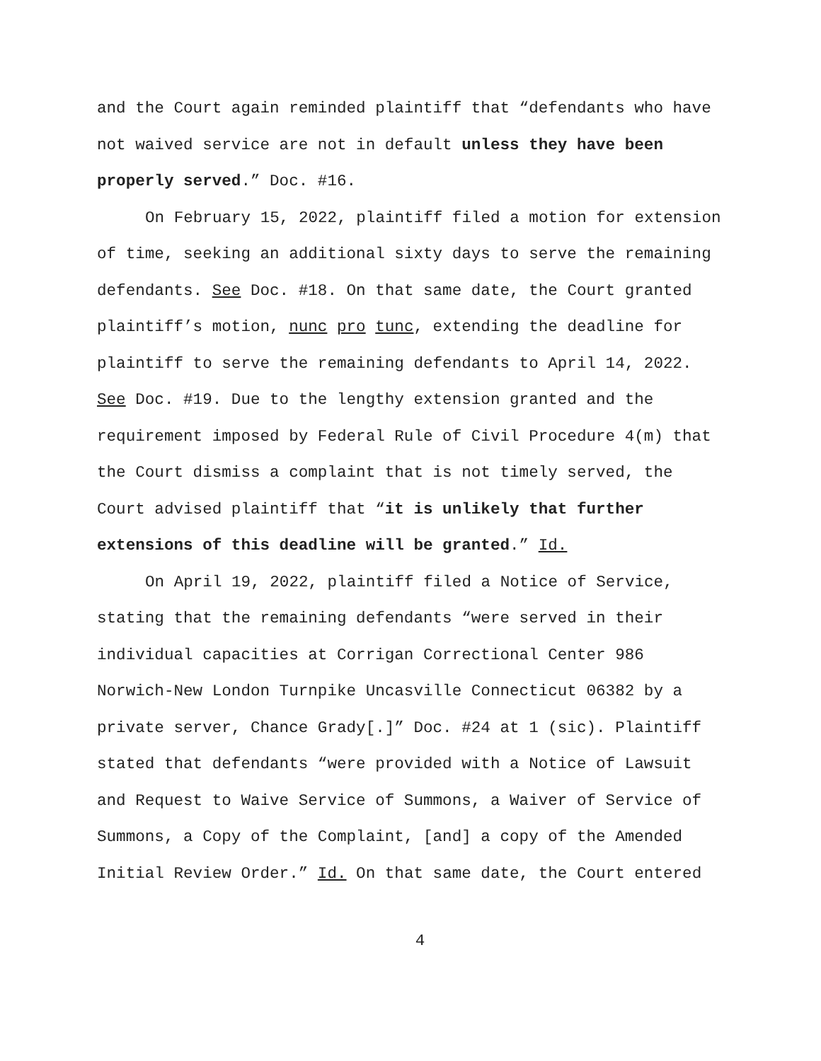and the Court again reminded plaintiff that “defendants who have not waived service are not in default unless they have been properly served.” Doc. #16.
On February 15, 2022, plaintiff filed a motion for extension of time, seeking an additional sixty days to serve the remaining defendants. See Doc. #18. On that same date, the Court granted plaintiff’s motion, nunc pro tunc, extending the deadline for plaintiff to serve the remaining defendants to April 14, 2022. See Doc. #19. Due to the lengthy extension granted and the requirement imposed by Federal Rule of Civil Procedure 4(m) that the Court dismiss a complaint that is not timely served, the Court advised plaintiff that “it is unlikely that further extensions of this deadline will be granted.” Id.
On April 19, 2022, plaintiff filed a Notice of Service, stating that the remaining defendants “were served in their individual capacities at Corrigan Correctional Center 986 Norwich-New London Turnpike Uncasville Connecticut 06382 by a private server, Chance Grady[.]” Doc. #24 at 1 (sic). Plaintiff stated that defendants “were provided with a Notice of Lawsuit and Request to Waive Service of Summons, a Waiver of Service of Summons, a Copy of the Complaint, [and] a copy of the Amended Initial Review Order.” Id. On that same date, the Court entered
4